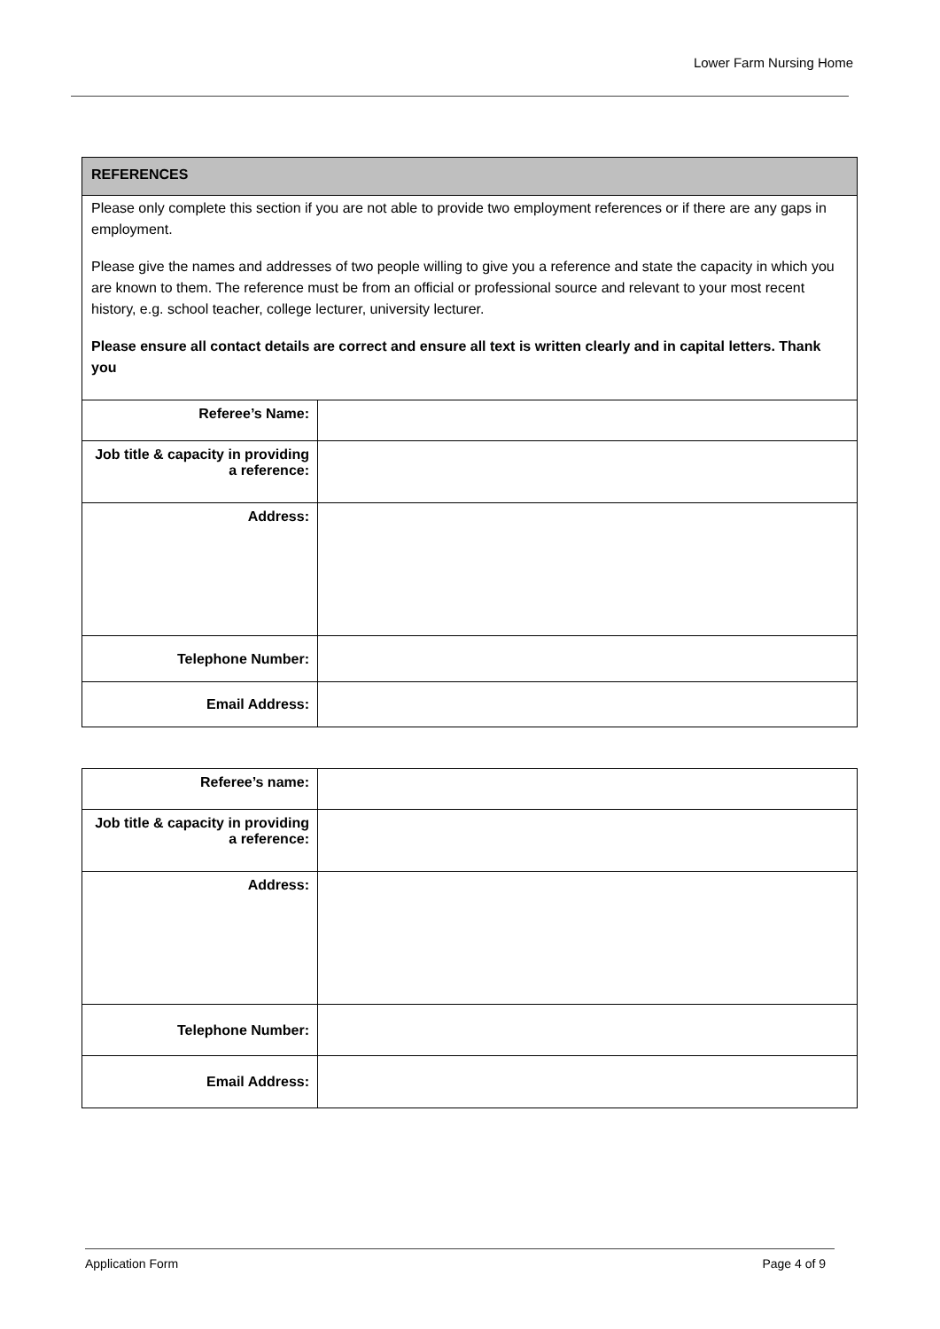Lower Farm Nursing Home
| REFERENCES | |
| Please only complete this section if you are not able to provide two employment references or if there are any gaps in employment. Please give the names and addresses of two people willing to give you a reference and state the capacity in which you are known to them. The reference must be from an official or professional source and relevant to your most recent history, e.g. school teacher, college lecturer, university lecturer. Please ensure all contact details are correct and ensure all text is written clearly and in capital letters. Thank you | |
| Referee’s Name: | |
| Job title & capacity in providing a reference: | |
| Address: | |
| Telephone Number: | |
| Email Address: | |
| Referee’s name: | |
| Job title & capacity in providing a reference: | |
| Address: | |
| Telephone Number: | |
| Email Address: | |
Application Form Page 4 of 9